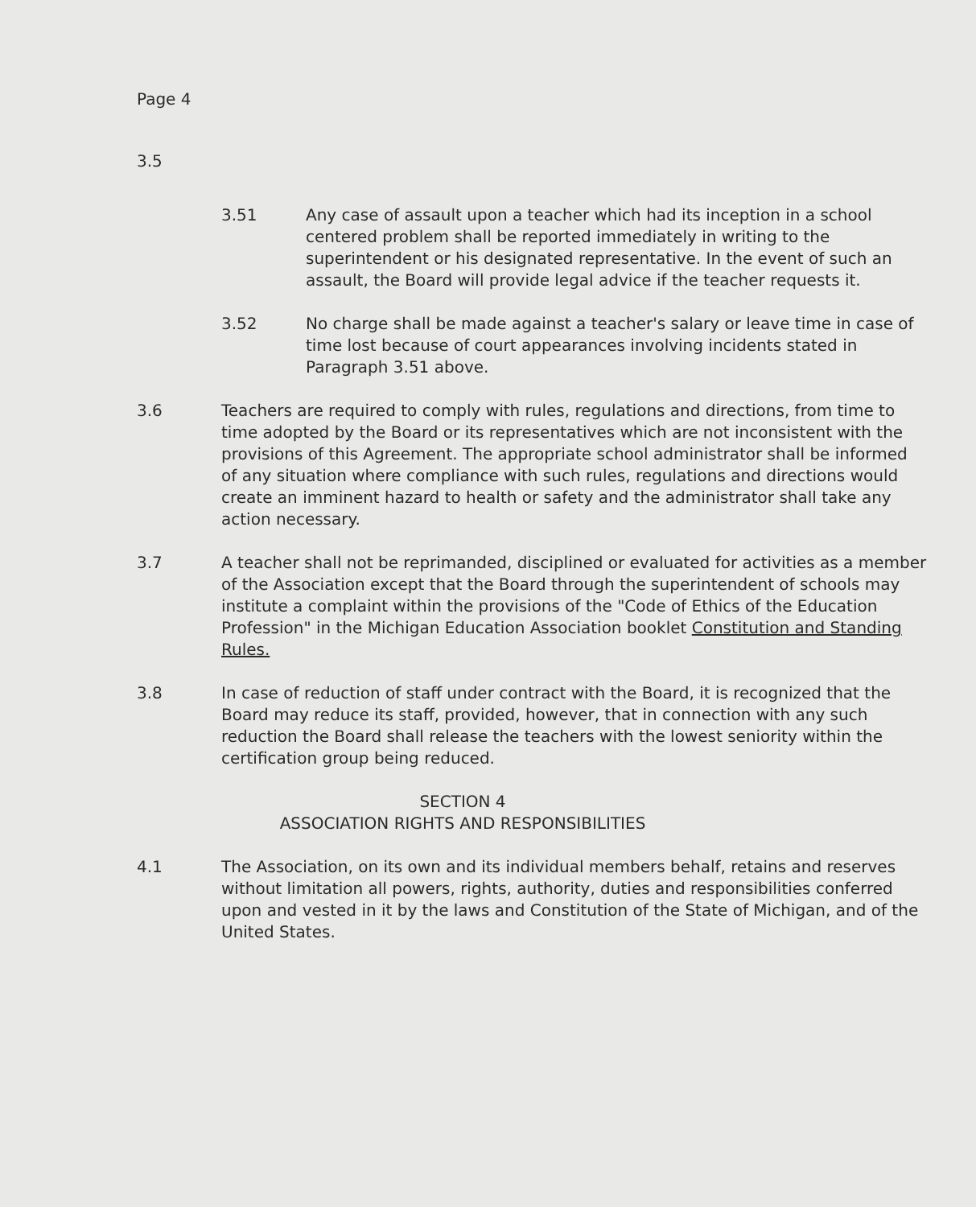Page 4
3.5
3.51 Any case of assault upon a teacher which had its inception in a school centered problem shall be reported immediately in writing to the superintendent or his designated representative. In the event of such an assault, the Board will provide legal advice if the teacher requests it.
3.52 No charge shall be made against a teacher's salary or leave time in case of time lost because of court appearances involving incidents stated in Paragraph 3.51 above.
3.6 Teachers are required to comply with rules, regulations and directions, from time to time adopted by the Board or its representatives which are not inconsistent with the provisions of this Agreement. The appropriate school administrator shall be informed of any situation where compliance with such rules, regulations and directions would create an imminent hazard to health or safety and the administrator shall take any action necessary.
3.7 A teacher shall not be reprimanded, disciplined or evaluated for activities as a member of the Association except that the Board through the superintendent of schools may institute a complaint within the provisions of the "Code of Ethics of the Education Profession" in the Michigan Education Association booklet Constitution and Standing Rules.
3.8 In case of reduction of staff under contract with the Board, it is recognized that the Board may reduce its staff, provided, however, that in connection with any such reduction the Board shall release the teachers with the lowest seniority within the certification group being reduced.
SECTION 4
ASSOCIATION RIGHTS AND RESPONSIBILITIES
4.1 The Association, on its own and its individual members behalf, retains and reserves without limitation all powers, rights, authority, duties and responsibilities conferred upon and vested in it by the laws and Constitution of the State of Michigan, and of the United States.